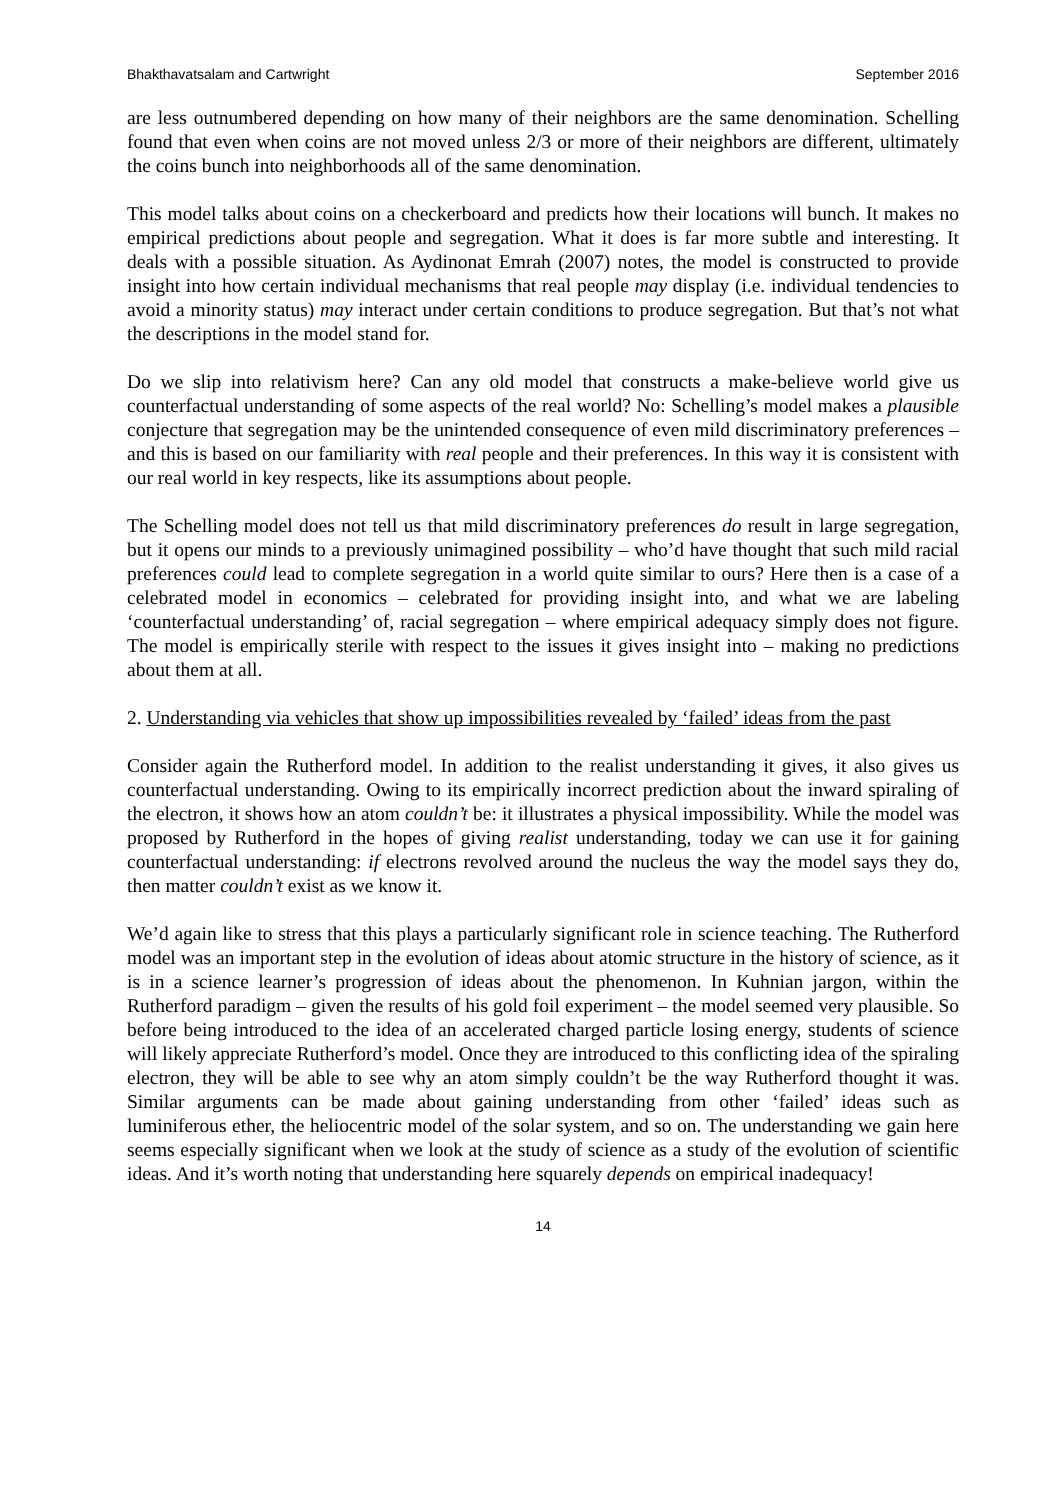Bhakthavatsalam and Cartwright September 2016
are less outnumbered depending on how many of their neighbors are the same denomination. Schelling found that even when coins are not moved unless 2/3 or more of their neighbors are different, ultimately the coins bunch into neighborhoods all of the same denomination.
This model talks about coins on a checkerboard and predicts how their locations will bunch. It makes no empirical predictions about people and segregation. What it does is far more subtle and interesting. It deals with a possible situation. As Aydinonat Emrah (2007) notes, the model is constructed to provide insight into how certain individual mechanisms that real people may display (i.e. individual tendencies to avoid a minority status) may interact under certain conditions to produce segregation. But that’s not what the descriptions in the model stand for.
Do we slip into relativism here? Can any old model that constructs a make-believe world give us counterfactual understanding of some aspects of the real world? No: Schelling’s model makes a plausible conjecture that segregation may be the unintended consequence of even mild discriminatory preferences – and this is based on our familiarity with real people and their preferences. In this way it is consistent with our real world in key respects, like its assumptions about people.
The Schelling model does not tell us that mild discriminatory preferences do result in large segregation, but it opens our minds to a previously unimagined possibility – who’d have thought that such mild racial preferences could lead to complete segregation in a world quite similar to ours? Here then is a case of a celebrated model in economics – celebrated for providing insight into, and what we are labeling ‘counterfactual understanding’ of, racial segregation – where empirical adequacy simply does not figure. The model is empirically sterile with respect to the issues it gives insight into – making no predictions about them at all.
2. Understanding via vehicles that show up impossibilities revealed by ‘failed’ ideas from the past
Consider again the Rutherford model. In addition to the realist understanding it gives, it also gives us counterfactual understanding. Owing to its empirically incorrect prediction about the inward spiraling of the electron, it shows how an atom couldn’t be: it illustrates a physical impossibility. While the model was proposed by Rutherford in the hopes of giving realist understanding, today we can use it for gaining counterfactual understanding: if electrons revolved around the nucleus the way the model says they do, then matter couldn’t exist as we know it.
We’d again like to stress that this plays a particularly significant role in science teaching. The Rutherford model was an important step in the evolution of ideas about atomic structure in the history of science, as it is in a science learner’s progression of ideas about the phenomenon. In Kuhnian jargon, within the Rutherford paradigm – given the results of his gold foil experiment – the model seemed very plausible. So before being introduced to the idea of an accelerated charged particle losing energy, students of science will likely appreciate Rutherford’s model. Once they are introduced to this conflicting idea of the spiraling electron, they will be able to see why an atom simply couldn’t be the way Rutherford thought it was. Similar arguments can be made about gaining understanding from other ‘failed’ ideas such as luminiferous ether, the heliocentric model of the solar system, and so on. The understanding we gain here seems especially significant when we look at the study of science as a study of the evolution of scientific ideas. And it’s worth noting that understanding here squarely depends on empirical inadequacy!
14